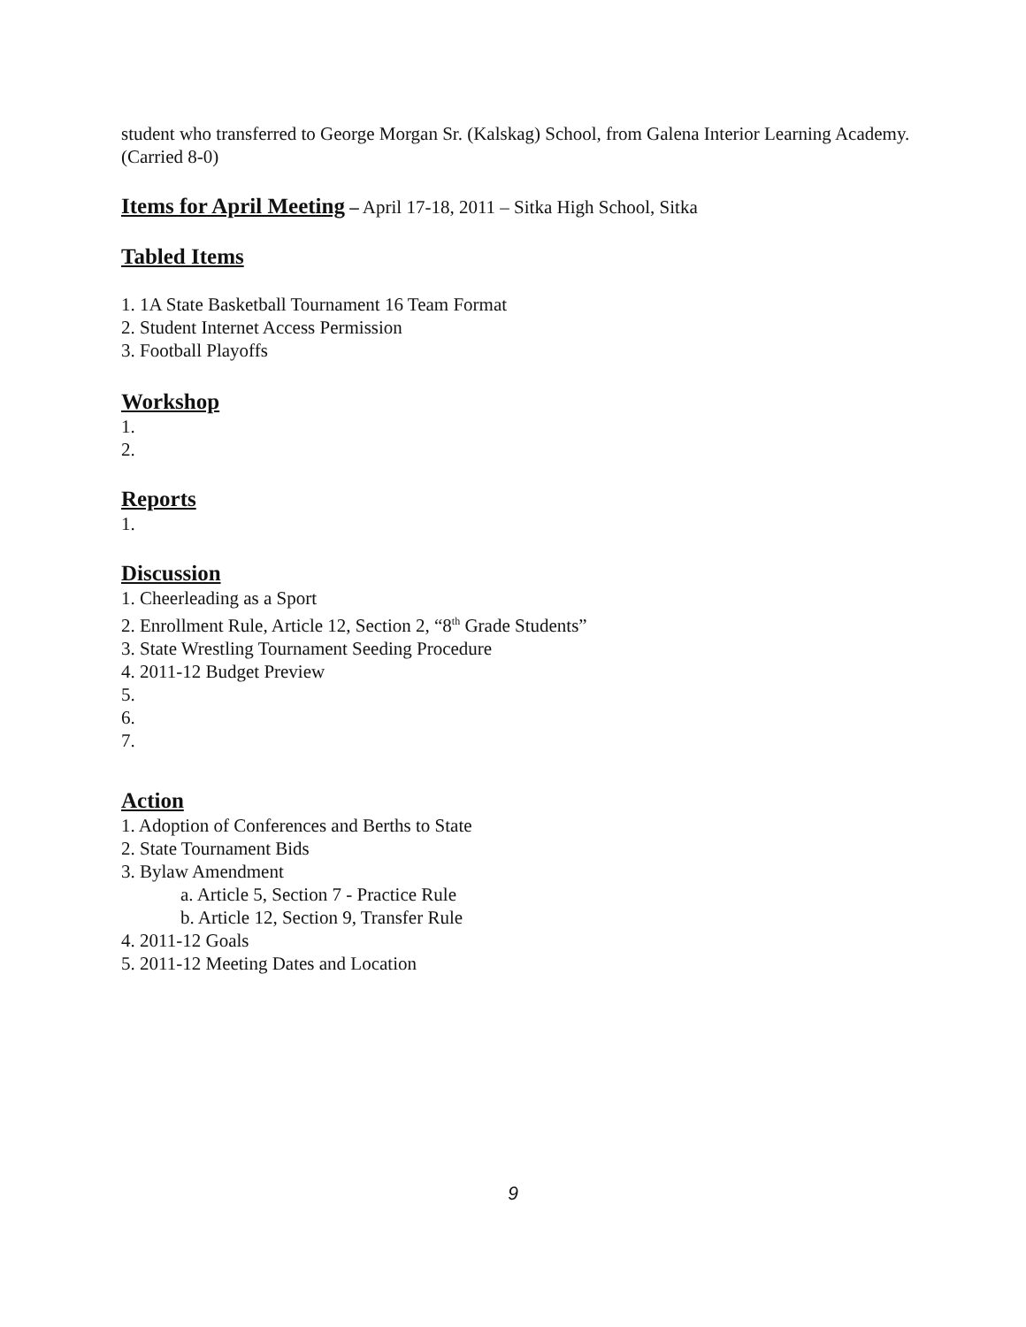student who transferred to George Morgan Sr. (Kalskag) School, from Galena Interior Learning Academy. (Carried 8-0)
Items for April Meeting – April 17-18, 2011 – Sitka High School, Sitka
Tabled Items
1. 1A State Basketball Tournament 16 Team Format
2. Student Internet Access Permission
3. Football Playoffs
Workshop
1.
2.
Reports
1.
Discussion
1. Cheerleading as a Sport
2. Enrollment Rule, Article 12, Section 2, “8<sup>th</sup> Grade Students”
3. State Wrestling Tournament Seeding Procedure
4. 2011-12 Budget Preview
5.
6.
7.
Action
1. Adoption of Conferences and Berths to State
2. State Tournament Bids
3. Bylaw Amendment
a. Article 5, Section 7 - Practice Rule
b. Article 12, Section 9, Transfer Rule
4. 2011-12 Goals
5. 2011-12 Meeting Dates and Location
9